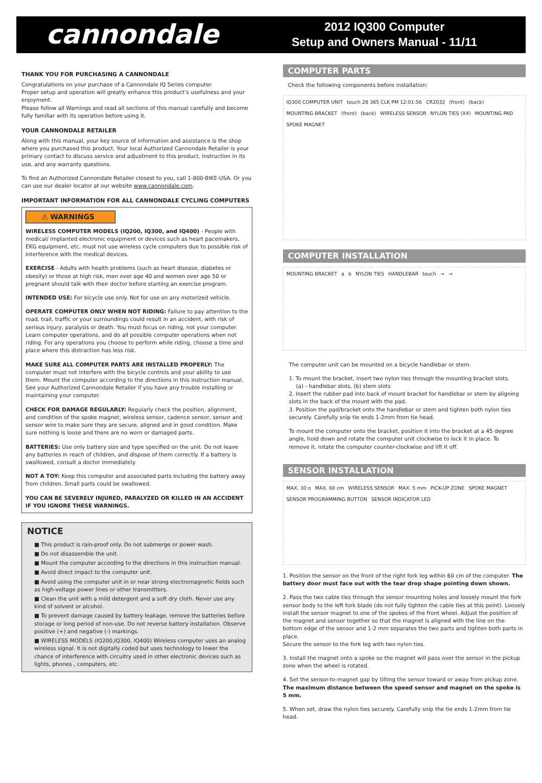cannondale
2012 IQ300 Computer
Setup and Owners Manual - 11/11
THANK YOU FOR PURCHASING A CANNONDALE
Congratulations on your purchase of a Cannondale IQ Series computer.
Proper setup and operation will greatly enhance this product’s usefulness and your enjoyment.
Please follow all Warnings and read all sections of this manual carefully and become fully familiar with its operation before using it.
YOUR CANNONDALE RETAILER
Along with this manual, your key source of information and assistance is the shop where you purchased this product. Your local Authorized Cannondale Retailer is your primary contact to discuss service and adjustment to this product, instruction in its use, and any warranty questions.
To find an Authorized Cannondale Retailer closest to you, call 1-800-BIKE-USA. Or you can use our dealer locator at our website www.cannondale.com.
IMPORTANT INFORMATION FOR ALL CANNONDALE CYCLING COMPUTERS
⚠ WARNINGS
WIRELESS COMPUTER MODELS (IQ200, IQ300, and IQ400) - People with medical/ implanted electronic equipment or devices such as heart pacemakers, EKG equipment, etc. must not use wireless cycle computers due to possible risk of interference with the medical devices.
EXERCISE - Adults with health problems (such as heart disease, diabetes or obesity) or those at high risk, men over age 40 and women over age 50 or pregnant should talk with their doctor before starting an exercise program.
INTENDED USE: For bicycle use only. Not for use on any motorized vehicle.
OPERATE COMPUTER ONLY WHEN NOT RIDING: Failure to pay attention to the road, trail, traffic or your surroundings could result in an accident, with risk of serious injury, paralysis or death. You must focus on riding, not your computer. Learn computer operations, and do all possible computer operations when not riding. For any operations you choose to perform while riding, choose a time and place where this distraction has less risk.
MAKE SURE ALL COMPUTER PARTS ARE INSTALLED PROPERLY: The computer must not interfere with the bicycle controls and your ability to use them. Mount the computer according to the directions in this instruction manual. See your Authorized Cannondale Retailer if you have any trouble installing or maintaining your computer.
CHECK FOR DAMAGE REGULARLY: Regularly check the position, alignment, and condition of the spoke magnet, wireless sensor, cadence sensor, sensor and sensor wire to make sure they are secure, aligned and in good condition. Make sure nothing is loose and there are no worn or damaged parts.
BATTERIES: Use only battery size and type specified on the unit. Do not leave any batteries in reach of children, and dispose of them correctly. If a battery is swallowed, consult a doctor immediately.
NOT A TOY: Keep this computer and associated parts including the battery away from children. Small parts could be swallowed.
YOU CAN BE SEVERELY INJURED, PARALYZED OR KILLED IN AN ACCIDENT IF YOU IGNORE THESE WARNINGS.
NOTICE
■ This product is rain-proof only. Do not submerge or power wash.
■ Do not disassemble the unit.
■ Mount the computer according to the directions in this instruction manual.
■ Avoid direct impact to the computer unit.
■ Avoid using the computer unit in or near strong electromagnetic fields such as high-voltage power lines or other transmitters.
■ Clean the unit with a mild detergent and a soft dry cloth. Never use any kind of solvent or alcohol.
■ To prevent damage caused by battery leakage, remove the batteries before storage or long period of non-use. Do not reverse battery installation. Observe positive (+) and negative (-) markings.
■ WIRELESS MODELS (IQ200,IQ300, IQ400) Wireless computer uses an analog wireless signal. It is not digitally coded but uses technology to lower the chance of interference with circuitry used in other electronic devices such as lights, phones , computers, etc.
COMPUTER PARTS
Check the following components before installation:
IQ300 COMPUTER UNIT touch 28 385 CLK PM 12:01:56 CR2032 (front) (back) MOUNTING BRACKET (front) (back) WIRELESS SENSOR NYLON TIES (X4) MOUNTING PAD SPOKE MAGNET
COMPUTER INSTALLATION
MOUNTING BRACKET a b NYLON TIES HANDLEBAR touch → →
The computer unit can be mounted on a bicycle handlebar or stem.
1. To mount the bracket, insert two nylon ties through the mounting bracket slots.
(a) - handlebar slots, (b) stem slots
2. Insert the rubber pad into back of mount bracket for handlebar or stem by aligning slots in the back of the mount with the pad.
3. Position the pad/bracket onto the handlebar or stem and tighten both nylon ties securely. Carefully snip tie ends 1-2mm from tie head.
To mount the computer onto the bracket, position it into the bracket at a 45 degree angle, hold down and rotate the computer unit clockwise to lock it in place. To remove it, rotate the computer counter-clockwise and lift it off.
SENSOR INSTALLATION
MAX. 30 o MAX. 60 cm WIRELESS SENSOR MAX. 5 mm PICK-UP ZONE SPOKE MAGNET SENSOR PROGRAMMING BUTTON SENSOR INDICATOR LED
1. Position the sensor on the front of the right fork leg within 60 cm of the computer. The battery door must face out with the tear drop shape pointing down shown.
2. Pass the two cable ties through the sensor mounting holes and loosely mount the fork sensor body to the left fork blade (do not fully tighten the cable ties at this point). Loosely install the sensor magnet to one of the spokes of the front wheel. Adjust the position of the magnet and sensor together so that the magnet is aligned with the line on the bottom edge of the sensor and 1-2 mm separates the two parts and tighten both parts in place.
Secure the sensor to the fork leg with two nylon ties.
3. Install the magnet onto a spoke so the magnet will pass over the sensor in the pickup zone when the wheel is rotated.
4. Set the sensor-to-magnet gap by tilting the sensor toward or away from pickup zone. The maximum distance between the speed sensor and magnet on the spoke is 5 mm.
5. When set, draw the nylon ties securely. Carefully snip the tie ends 1-2mm from tie head.